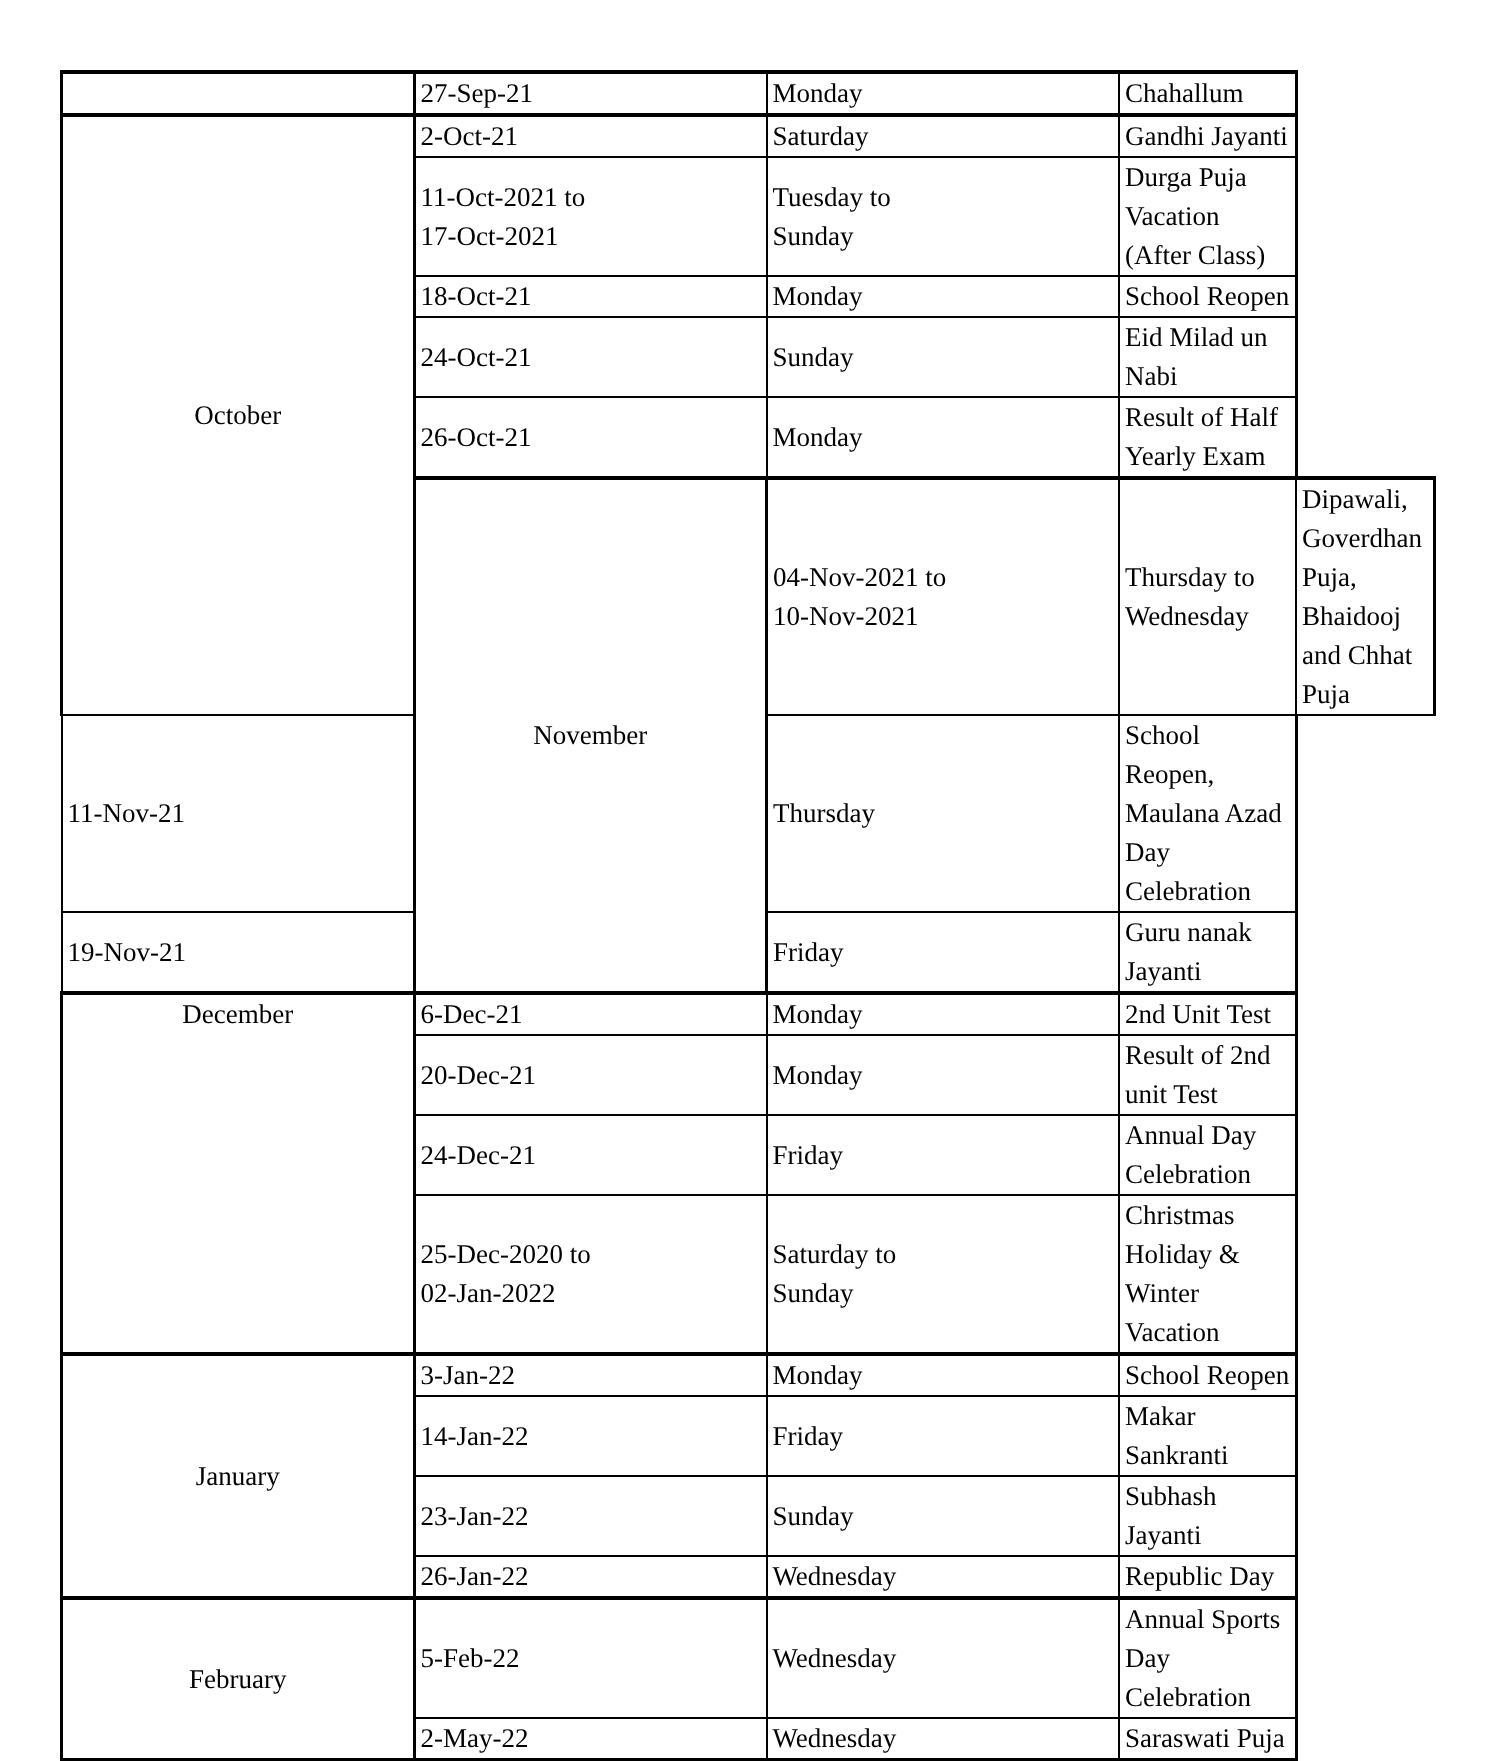| | 27-Sep-21 | Monday | Chahallum | |
| October | 2-Oct-21 | Saturday | Gandhi Jayanti | |
| | 11-Oct-2021 to 17-Oct-2021 | Tuesday to Sunday | Durga Puja Vacation (After Class) | |
| | 18-Oct-21 | Monday | School Reopen | |
| | 24-Oct-21 | Sunday | Eid Milad un Nabi | |
| | 26-Oct-21 | Monday | Result of Half Yearly Exam | |
| | November | 04-Nov-2021 to 10-Nov-2021 | Thursday to Wednesday | Dipawali, Goverdhan Puja, Bhaidooj and Chhat Puja |
| 11-Nov-21 | | Thursday | School Reopen, Maulana Azad Day Celebration | |
| 19-Nov-21 | | Friday | Guru nanak Jayanti | |
| December | 6-Dec-21 | Monday | 2nd Unit Test | |
| | 20-Dec-21 | Monday | Result of 2nd unit Test | |
| | 24-Dec-21 | Friday | Annual Day Celebration | |
| | 25-Dec-2020 to 02-Jan-2022 | Saturday to Sunday | Christmas Holiday & Winter Vacation | |
| January | 3-Jan-22 | Monday | School Reopen | |
| | 14-Jan-22 | Friday | Makar Sankranti | |
| | 23-Jan-22 | Sunday | Subhash Jayanti | |
| | 26-Jan-22 | Wednesday | Republic Day | |
| February | 5-Feb-22 | Wednesday | Annual Sports Day Celebration | |
| | 2-May-22 | Wednesday | Saraswati Puja | |